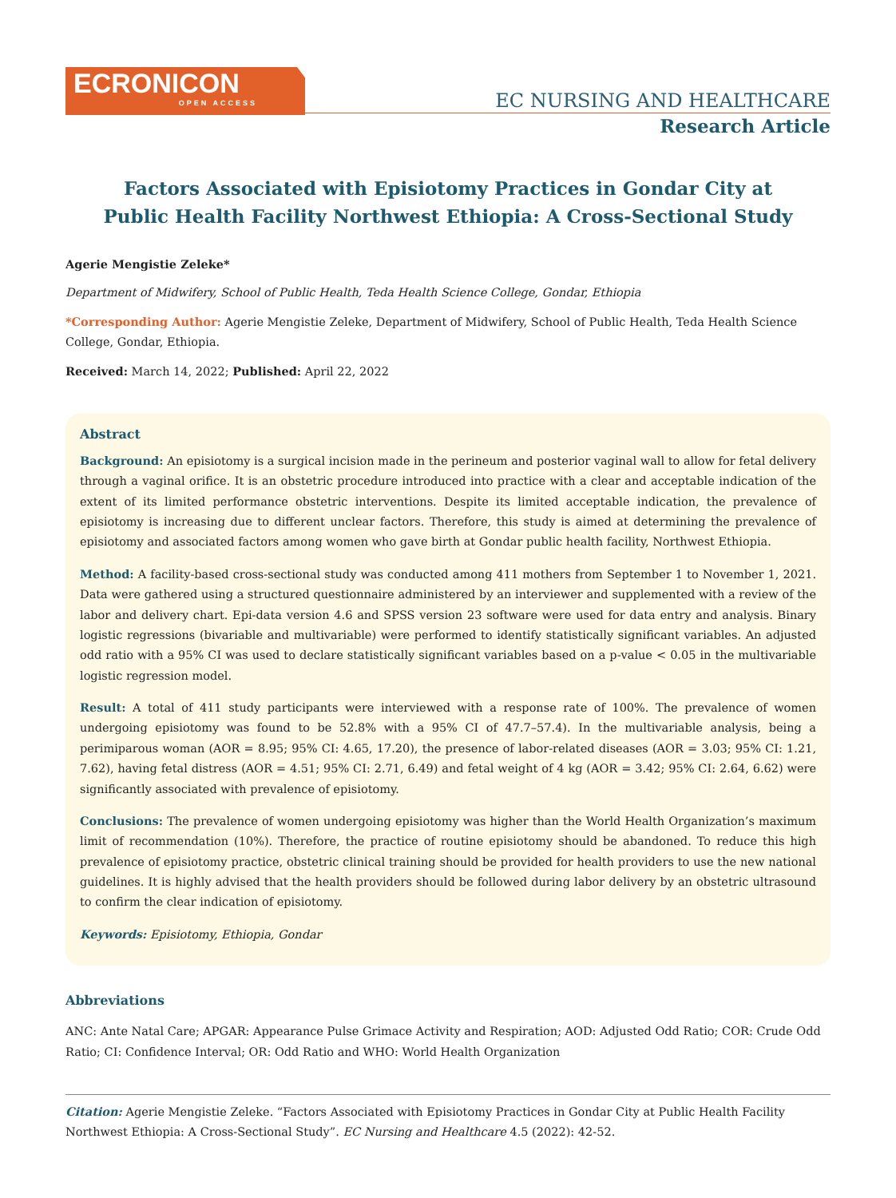ECRONICON
OPEN ACCESS
EC NURSING AND HEALTHCARE
Research Article
Factors Associated with Episiotomy Practices in Gondar City at Public Health Facility Northwest Ethiopia: A Cross-Sectional Study
Agerie Mengistie Zeleke*
Department of Midwifery, School of Public Health, Teda Health Science College, Gondar, Ethiopia
*Corresponding Author: Agerie Mengistie Zeleke, Department of Midwifery, School of Public Health, Teda Health Science College, Gondar, Ethiopia.
Received: March 14, 2022; Published: April 22, 2022
Abstract
Background: An episiotomy is a surgical incision made in the perineum and posterior vaginal wall to allow for fetal delivery through a vaginal orifice. It is an obstetric procedure introduced into practice with a clear and acceptable indication of the extent of its limited performance obstetric interventions. Despite its limited acceptable indication, the prevalence of episiotomy is increasing due to different unclear factors. Therefore, this study is aimed at determining the prevalence of episiotomy and associated factors among women who gave birth at Gondar public health facility, Northwest Ethiopia.
Method: A facility-based cross-sectional study was conducted among 411 mothers from September 1 to November 1, 2021. Data were gathered using a structured questionnaire administered by an interviewer and supplemented with a review of the labor and delivery chart. Epi-data version 4.6 and SPSS version 23 software were used for data entry and analysis. Binary logistic regressions (bivariable and multivariable) were performed to identify statistically significant variables. An adjusted odd ratio with a 95% CI was used to declare statistically significant variables based on a p-value < 0.05 in the multivariable logistic regression model.
Result: A total of 411 study participants were interviewed with a response rate of 100%. The prevalence of women undergoing episiotomy was found to be 52.8% with a 95% CI of 47.7–57.4). In the multivariable analysis, being a perimiparous woman (AOR = 8.95; 95% CI: 4.65, 17.20), the presence of labor-related diseases (AOR = 3.03; 95% CI: 1.21, 7.62), having fetal distress (AOR = 4.51; 95% CI: 2.71, 6.49) and fetal weight of 4 kg (AOR = 3.42; 95% CI: 2.64, 6.62) were significantly associated with prevalence of episiotomy.
Conclusions: The prevalence of women undergoing episiotomy was higher than the World Health Organization’s maximum limit of recommendation (10%). Therefore, the practice of routine episiotomy should be abandoned. To reduce this high prevalence of episiotomy practice, obstetric clinical training should be provided for health providers to use the new national guidelines. It is highly advised that the health providers should be followed during labor delivery by an obstetric ultrasound to confirm the clear indication of episiotomy.
Keywords: Episiotomy, Ethiopia, Gondar
Abbreviations
ANC: Ante Natal Care; APGAR: Appearance Pulse Grimace Activity and Respiration; AOD: Adjusted Odd Ratio; COR: Crude Odd Ratio; CI: Confidence Interval; OR: Odd Ratio and WHO: World Health Organization
Citation: Agerie Mengistie Zeleke. “Factors Associated with Episiotomy Practices in Gondar City at Public Health Facility Northwest Ethiopia: A Cross-Sectional Study”. EC Nursing and Healthcare 4.5 (2022): 42-52.